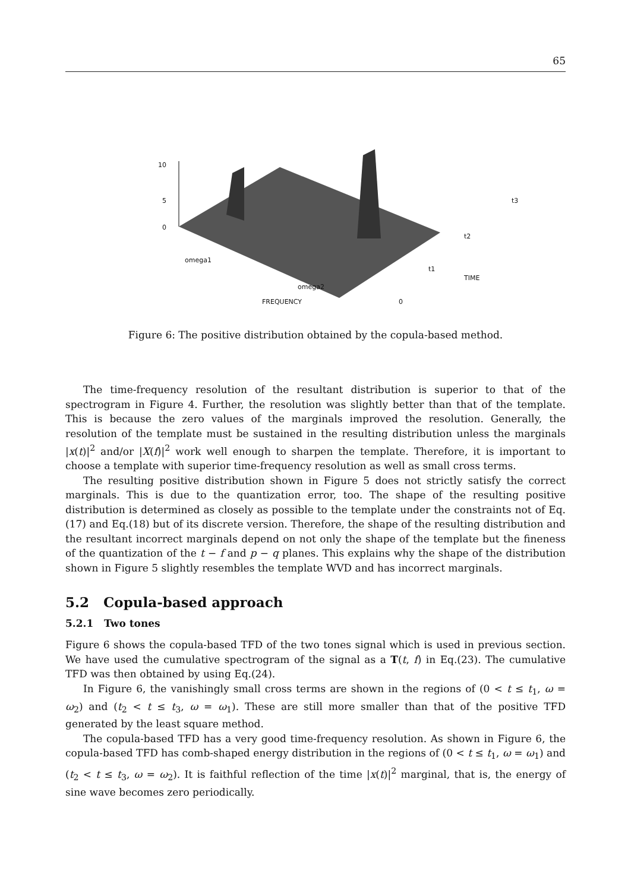65
10
5
0
omega1
omega2
FREQUENCY 0
t1
t2
t3
TIME
Figure 6: The positive distribution obtained by the copula-based method.
The time-frequency resolution of the resultant distribution is superior to that of the spectrogram in Figure 4. Further, the resolution was slightly better than that of the template. This is because the zero values of the marginals improved the resolution. Generally, the resolution of the template must be sustained in the resulting distribution unless the marginals |x(t)|<sup>2</sup> and/or |X(f)|<sup>2</sup> work well enough to sharpen the template. Therefore, it is important to choose a template with superior time-frequency resolution as well as small cross terms.
The resulting positive distribution shown in Figure 5 does not strictly satisfy the correct marginals. This is due to the quantization error, too. The shape of the resulting positive distribution is determined as closely as possible to the template under the constraints not of Eq.(17) and Eq.(18) but of its discrete version. Therefore, the shape of the resulting distribution and the resultant incorrect marginals depend on not only the shape of the template but the fineness of the quantization of the t − f and p − q planes. This explains why the shape of the distribution shown in Figure 5 slightly resembles the template WVD and has incorrect marginals.
5.2 Copula-based approach
5.2.1 Two tones
Figure 6 shows the copula-based TFD of the two tones signal which is used in previous section. We have used the cumulative spectrogram of the signal as a T(t, f) in Eq.(23). The cumulative TFD was then obtained by using Eq.(24).
In Figure 6, the vanishingly small cross terms are shown in the regions of (0 < t ≤ t<sub>1</sub>, ω = ω<sub>2</sub>) and (t<sub>2</sub> < t ≤ t<sub>3</sub>, ω = ω<sub>1</sub>). These are still more smaller than that of the positive TFD generated by the least square method.
The copula-based TFD has a very good time-frequency resolution. As shown in Figure 6, the copula-based TFD has comb-shaped energy distribution in the regions of (0 < t ≤ t<sub>1</sub>, ω = ω<sub>1</sub>) and (t<sub>2</sub> < t ≤ t<sub>3</sub>, ω = ω<sub>2</sub>). It is faithful reflection of the time |x(t)|<sup>2</sup> marginal, that is, the energy of sine wave becomes zero periodically.